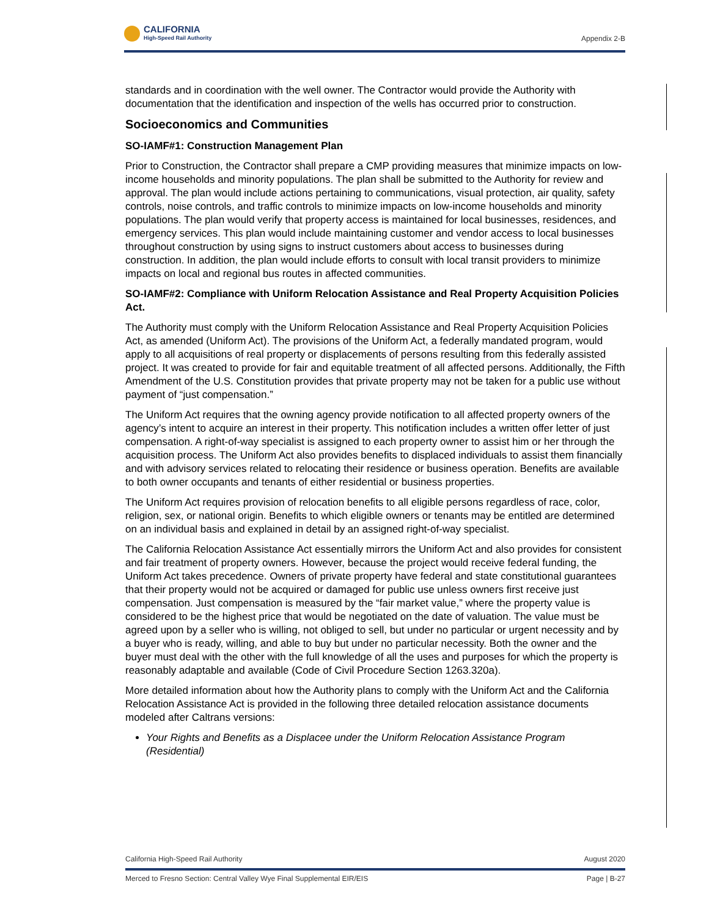CALIFORNIA
High-Speed Rail Authority
Appendix 2-B
standards and in coordination with the well owner. The Contractor would provide the Authority with documentation that the identification and inspection of the wells has occurred prior to construction.
Socioeconomics and Communities
SO-IAMF#1: Construction Management Plan
Prior to Construction, the Contractor shall prepare a CMP providing measures that minimize impacts on low-income households and minority populations. The plan shall be submitted to the Authority for review and approval. The plan would include actions pertaining to communications, visual protection, air quality, safety controls, noise controls, and traffic controls to minimize impacts on low-income households and minority populations. The plan would verify that property access is maintained for local businesses, residences, and emergency services. This plan would include maintaining customer and vendor access to local businesses throughout construction by using signs to instruct customers about access to businesses during construction. In addition, the plan would include efforts to consult with local transit providers to minimize impacts on local and regional bus routes in affected communities.
SO-IAMF#2: Compliance with Uniform Relocation Assistance and Real Property Acquisition Policies Act.
The Authority must comply with the Uniform Relocation Assistance and Real Property Acquisition Policies Act, as amended (Uniform Act). The provisions of the Uniform Act, a federally mandated program, would apply to all acquisitions of real property or displacements of persons resulting from this federally assisted project. It was created to provide for fair and equitable treatment of all affected persons. Additionally, the Fifth Amendment of the U.S. Constitution provides that private property may not be taken for a public use without payment of “just compensation.”
The Uniform Act requires that the owning agency provide notification to all affected property owners of the agency’s intent to acquire an interest in their property. This notification includes a written offer letter of just compensation. A right-of-way specialist is assigned to each property owner to assist him or her through the acquisition process. The Uniform Act also provides benefits to displaced individuals to assist them financially and with advisory services related to relocating their residence or business operation. Benefits are available to both owner occupants and tenants of either residential or business properties.
The Uniform Act requires provision of relocation benefits to all eligible persons regardless of race, color, religion, sex, or national origin. Benefits to which eligible owners or tenants may be entitled are determined on an individual basis and explained in detail by an assigned right-of-way specialist.
The California Relocation Assistance Act essentially mirrors the Uniform Act and also provides for consistent and fair treatment of property owners. However, because the project would receive federal funding, the Uniform Act takes precedence. Owners of private property have federal and state constitutional guarantees that their property would not be acquired or damaged for public use unless owners first receive just compensation. Just compensation is measured by the “fair market value,” where the property value is considered to be the highest price that would be negotiated on the date of valuation. The value must be agreed upon by a seller who is willing, not obliged to sell, but under no particular or urgent necessity and by a buyer who is ready, willing, and able to buy but under no particular necessity. Both the owner and the buyer must deal with the other with the full knowledge of all the uses and purposes for which the property is reasonably adaptable and available (Code of Civil Procedure Section 1263.320a).
More detailed information about how the Authority plans to comply with the Uniform Act and the California Relocation Assistance Act is provided in the following three detailed relocation assistance documents modeled after Caltrans versions:
Your Rights and Benefits as a Displacee under the Uniform Relocation Assistance Program (Residential)
California High-Speed Rail Authority August 2020
Merced to Fresno Section: Central Valley Wye Final Supplemental EIR/EIS Page | B-27